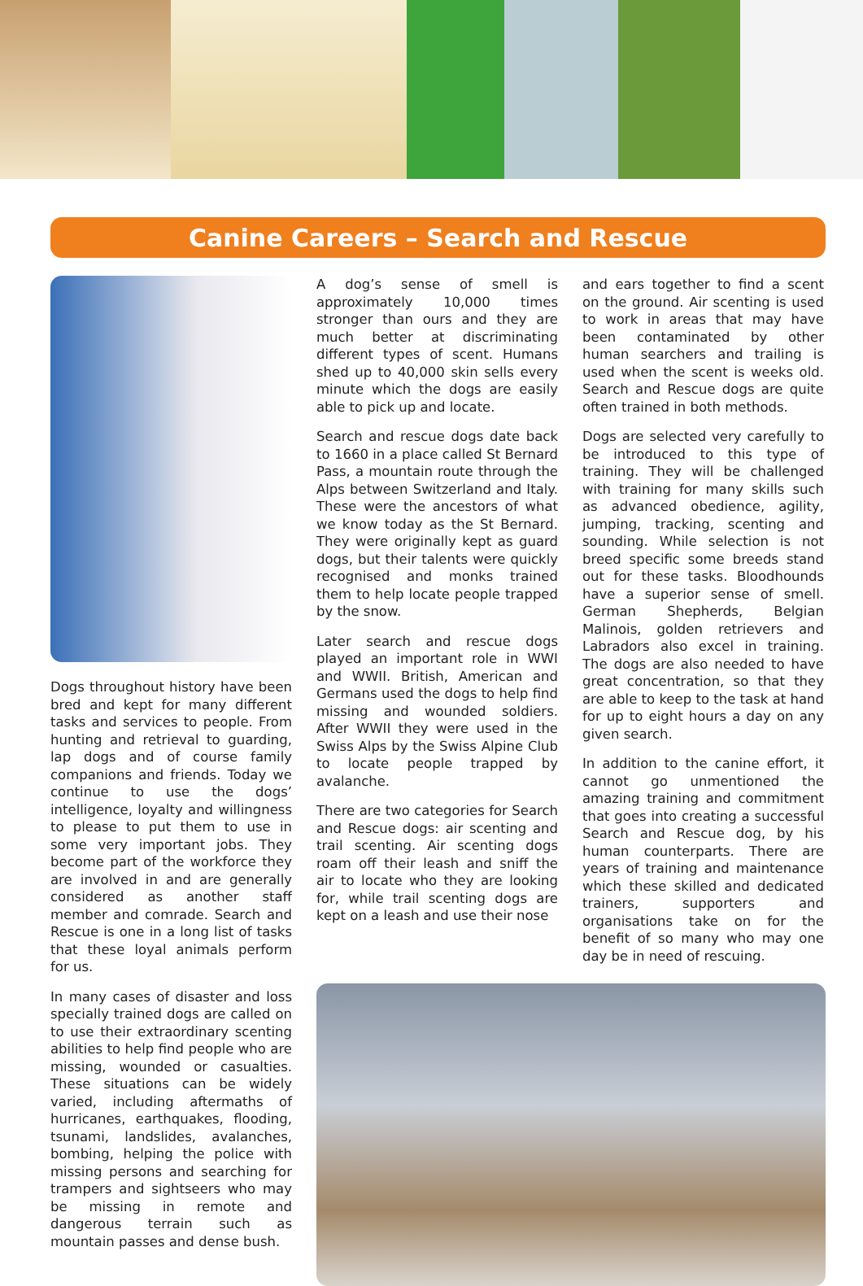Canine Careers – Search and Rescue
Dogs throughout history have been bred and kept for many different tasks and services to people. From hunting and retrieval to guarding, lap dogs and of course family companions and friends. Today we continue to use the dogs’ intelligence, loyalty and willingness to please to put them to use in some very important jobs. They become part of the workforce they are involved in and are generally considered as another staff member and comrade. Search and Rescue is one in a long list of tasks that these loyal animals perform for us.
In many cases of disaster and loss specially trained dogs are called on to use their extraordinary scenting abilities to help find people who are missing, wounded or casualties. These situations can be widely varied, including aftermaths of hurricanes, earthquakes, flooding, tsunami, landslides, avalanches, bombing, helping the police with missing persons and searching for trampers and sightseers who may be missing in remote and dangerous terrain such as mountain passes and dense bush.
A dog’s sense of smell is approximately 10,000 times stronger than ours and they are much better at discriminating different types of scent. Humans shed up to 40,000 skin sells every minute which the dogs are easily able to pick up and locate.
Search and rescue dogs date back to 1660 in a place called St Bernard Pass, a mountain route through the Alps between Switzerland and Italy. These were the ancestors of what we know today as the St Bernard. They were originally kept as guard dogs, but their talents were quickly recognised and monks trained them to help locate people trapped by the snow.
Later search and rescue dogs played an important role in WWI and WWII. British, American and Germans used the dogs to help find missing and wounded soldiers. After WWII they were used in the Swiss Alps by the Swiss Alpine Club to locate people trapped by avalanche.
There are two categories for Search and Rescue dogs: air scenting and trail scenting. Air scenting dogs roam off their leash and sniff the air to locate who they are looking for, while trail scenting dogs are kept on a leash and use their nose
and ears together to find a scent on the ground. Air scenting is used to work in areas that may have been contaminated by other human searchers and trailing is used when the scent is weeks old. Search and Rescue dogs are quite often trained in both methods.
Dogs are selected very carefully to be introduced to this type of training. They will be challenged with training for many skills such as advanced obedience, agility, jumping, tracking, scenting and sounding. While selection is not breed specific some breeds stand out for these tasks. Bloodhounds have a superior sense of smell. German Shepherds, Belgian Malinois, golden retrievers and Labradors also excel in training. The dogs are also needed to have great concentration, so that they are able to keep to the task at hand for up to eight hours a day on any given search.
In addition to the canine effort, it cannot go unmentioned the amazing training and commitment that goes into creating a successful Search and Rescue dog, by his human counterparts. There are years of training and maintenance which these skilled and dedicated trainers, supporters and organisations take on for the benefit of so many who may one day be in need of rescuing.